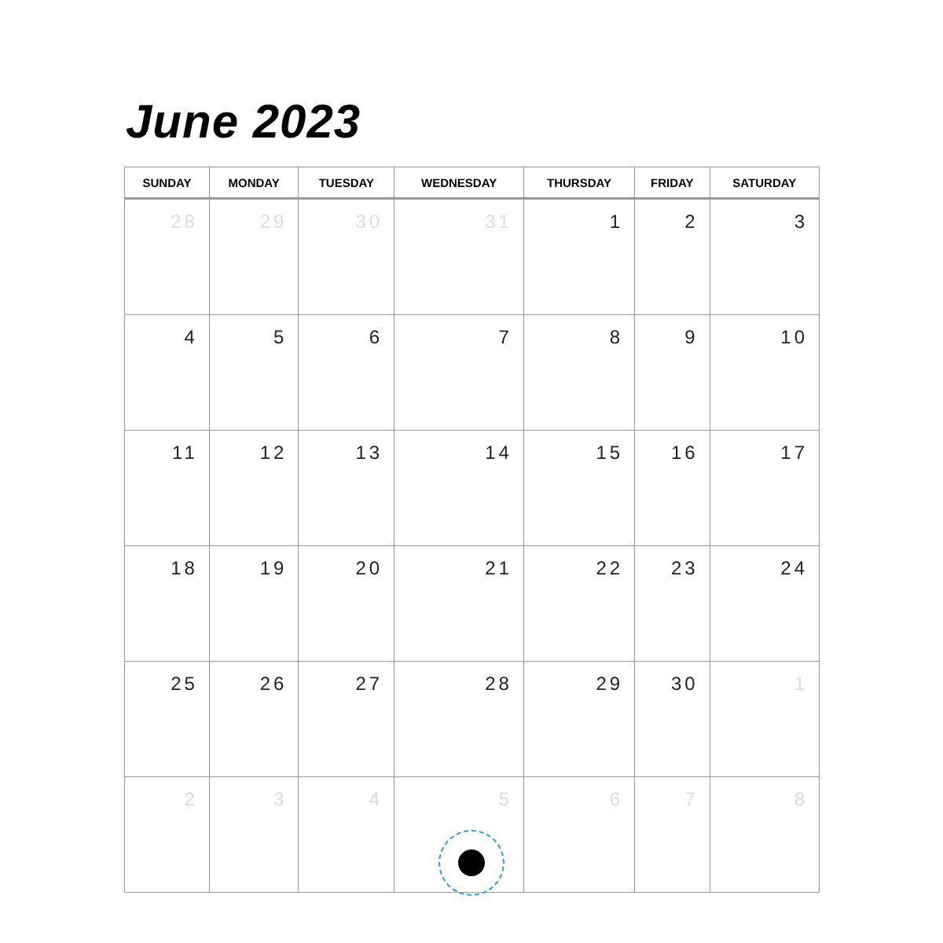June 2023
| SUNDAY | MONDAY | TUESDAY | WEDNESDAY | THURSDAY | FRIDAY | SATURDAY |
| --- | --- | --- | --- | --- | --- | --- |
| 28 | 29 | 30 | 31 | 1 | 2 | 3 |
| 4 | 5 | 6 | 7 | 8 | 9 | 10 |
| 11 | 12 | 13 | 14 | 15 | 16 | 17 |
| 18 | 19 | 20 | 21 | 22 | 23 | 24 |
| 25 | 26 | 27 | 28 | 29 | 30 | 1 |
| 2 | 3 | 4 | 5 | 6 | 7 | 8 |